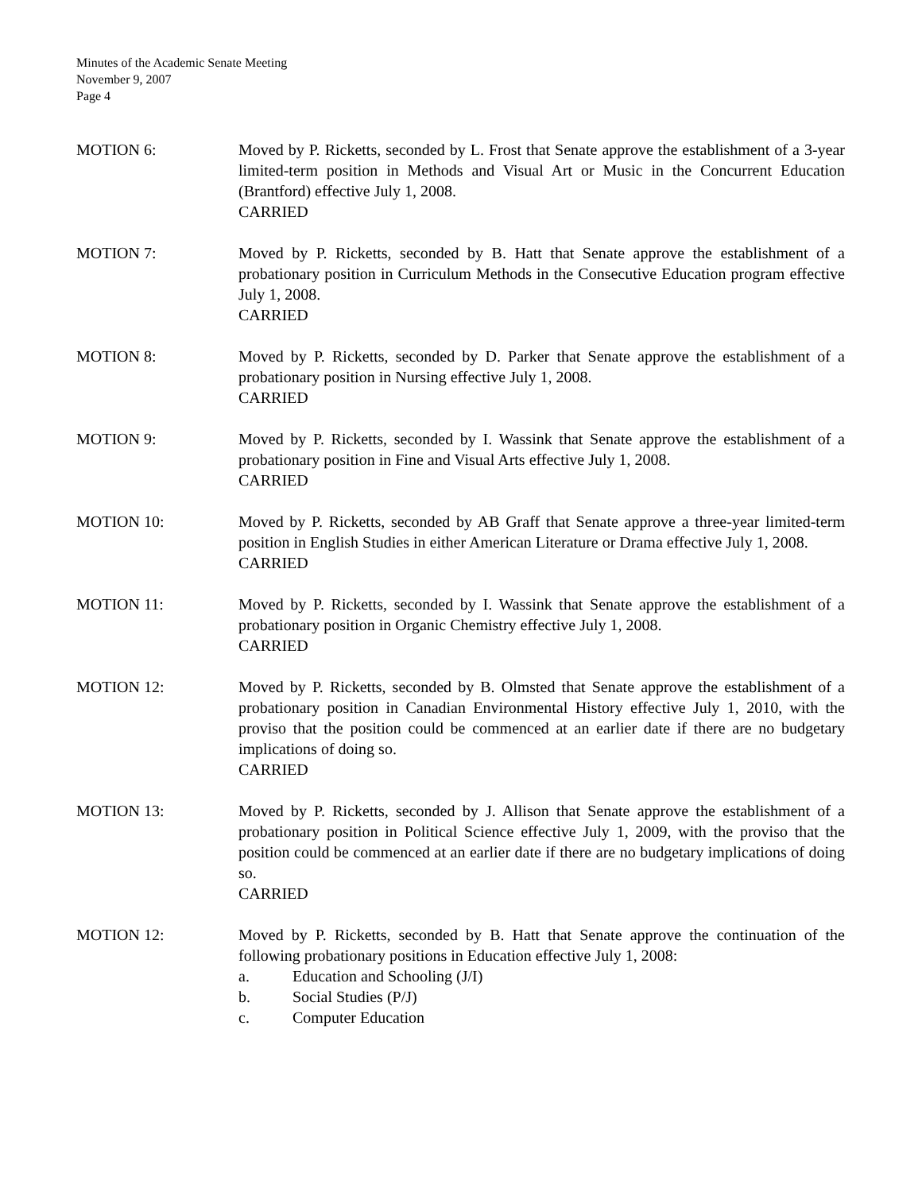Minutes of the Academic Senate Meeting
November 9, 2007
Page 4
MOTION 6: Moved by P. Ricketts, seconded by L. Frost that Senate approve the establishment of a 3-year limited-term position in Methods and Visual Art or Music in the Concurrent Education (Brantford) effective July 1, 2008.
CARRIED
MOTION 7: Moved by P. Ricketts, seconded by B. Hatt that Senate approve the establishment of a probationary position in Curriculum Methods in the Consecutive Education program effective July 1, 2008.
CARRIED
MOTION 8: Moved by P. Ricketts, seconded by D. Parker that Senate approve the establishment of a probationary position in Nursing effective July 1, 2008.
CARRIED
MOTION 9: Moved by P. Ricketts, seconded by I. Wassink that Senate approve the establishment of a probationary position in Fine and Visual Arts effective July 1, 2008.
CARRIED
MOTION 10: Moved by P. Ricketts, seconded by AB Graff that Senate approve a three-year limited-term position in English Studies in either American Literature or Drama effective July 1, 2008.
CARRIED
MOTION 11: Moved by P. Ricketts, seconded by I. Wassink that Senate approve the establishment of a probationary position in Organic Chemistry effective July 1, 2008.
CARRIED
MOTION 12: Moved by P. Ricketts, seconded by B. Olmsted that Senate approve the establishment of a probationary position in Canadian Environmental History effective July 1, 2010, with the proviso that the position could be commenced at an earlier date if there are no budgetary implications of doing so.
CARRIED
MOTION 13: Moved by P. Ricketts, seconded by J. Allison that Senate approve the establishment of a probationary position in Political Science effective July 1, 2009, with the proviso that the position could be commenced at an earlier date if there are no budgetary implications of doing so.
CARRIED
MOTION 12: Moved by P. Ricketts, seconded by B. Hatt that Senate approve the continuation of the following probationary positions in Education effective July 1, 2008:
a. Education and Schooling (J/I)
b. Social Studies (P/J)
c. Computer Education